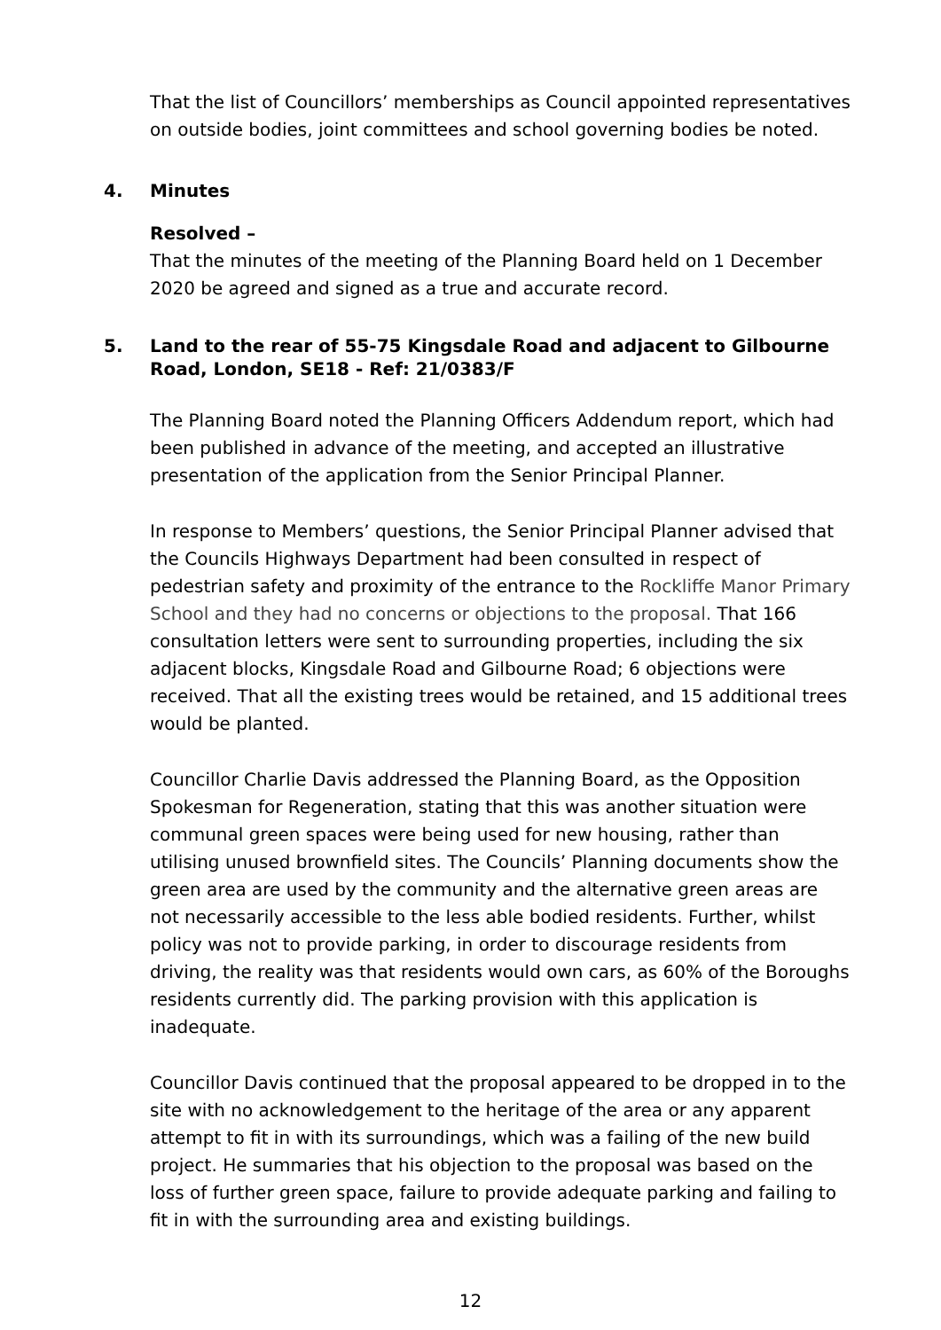That the list of Councillors’ memberships as Council appointed representatives on outside bodies, joint committees and school governing bodies be noted.
4. Minutes
Resolved –
That the minutes of the meeting of the Planning Board held on 1 December 2020 be agreed and signed as a true and accurate record.
5. Land to the rear of 55-75 Kingsdale Road and adjacent to Gilbourne Road, London, SE18 - Ref: 21/0383/F
The Planning Board noted the Planning Officers Addendum report, which had been published in advance of the meeting, and accepted an illustrative presentation of the application from the Senior Principal Planner.
In response to Members’ questions, the Senior Principal Planner advised that the Councils Highways Department had been consulted in respect of pedestrian safety and proximity of the entrance to the Rockliffe Manor Primary School and they had no concerns or objections to the proposal. That 166 consultation letters were sent to surrounding properties, including the six adjacent blocks, Kingsdale Road and Gilbourne Road; 6 objections were received. That all the existing trees would be retained, and 15 additional trees would be planted.
Councillor Charlie Davis addressed the Planning Board, as the Opposition Spokesman for Regeneration, stating that this was another situation were communal green spaces were being used for new housing, rather than utilising unused brownfield sites. The Councils’ Planning documents show the green area are used by the community and the alternative green areas are not necessarily accessible to the less able bodied residents. Further, whilst policy was not to provide parking, in order to discourage residents from driving, the reality was that residents would own cars, as 60% of the Boroughs residents currently did. The parking provision with this application is inadequate.
Councillor Davis continued that the proposal appeared to be dropped in to the site with no acknowledgement to the heritage of the area or any apparent attempt to fit in with its surroundings, which was a failing of the new build project. He summaries that his objection to the proposal was based on the loss of further green space, failure to provide adequate parking and failing to fit in with the surrounding area and existing buildings.
12